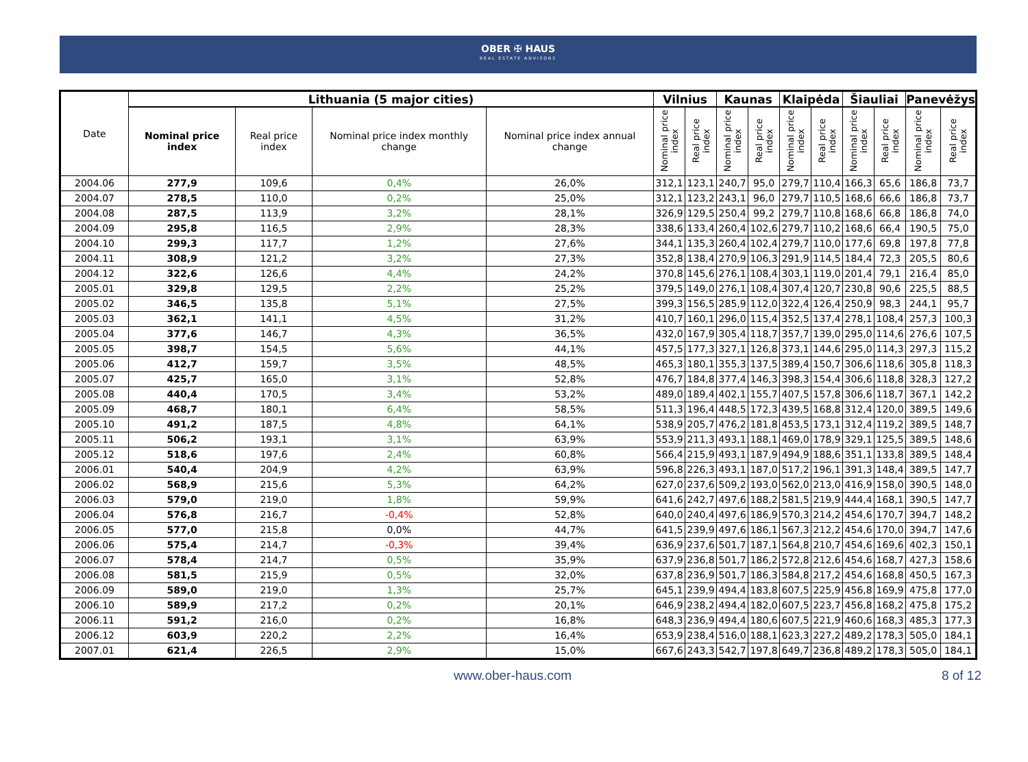OBER ✠ HAUS
REAL ESTATE ADVISORS
| Date | Lithuania (5 major cities) | | | | Vilnius | | Kaunas | | Klaipėda | | Šiauliai | | Panevėžys | |
| --- | --- | --- | --- | --- | --- | --- | --- | --- | --- | --- | --- | --- | --- | --- |
| | Nominal price index | Real price index | Nominal price index monthly change | Nominal price index annual change | Nominal price index | Real price index | Nominal price index | Real price index | Nominal price index | Real price index | Nominal price index | Real price index | Nominal price index | Real price index |
| 2004.06 | 277,9 | 109,6 | 0,4% | 26,0% | 312,1 | 123,1 | 240,7 | 95,0 | 279,7 | 110,4 | 166,3 | 65,6 | 186,8 | 73,7 |
| 2004.07 | 278,5 | 110,0 | 0,2% | 25,0% | 312,1 | 123,2 | 243,1 | 96,0 | 279,7 | 110,5 | 168,6 | 66,6 | 186,8 | 73,7 |
| 2004.08 | 287,5 | 113,9 | 3,2% | 28,1% | 326,9 | 129,5 | 250,4 | 99,2 | 279,7 | 110,8 | 168,6 | 66,8 | 186,8 | 74,0 |
| 2004.09 | 295,8 | 116,5 | 2,9% | 28,3% | 338,6 | 133,4 | 260,4 | 102,6 | 279,7 | 110,2 | 168,6 | 66,4 | 190,5 | 75,0 |
| 2004.10 | 299,3 | 117,7 | 1,2% | 27,6% | 344,1 | 135,3 | 260,4 | 102,4 | 279,7 | 110,0 | 177,6 | 69,8 | 197,8 | 77,8 |
| 2004.11 | 308,9 | 121,2 | 3,2% | 27,3% | 352,8 | 138,4 | 270,9 | 106,3 | 291,9 | 114,5 | 184,4 | 72,3 | 205,5 | 80,6 |
| 2004.12 | 322,6 | 126,6 | 4,4% | 24,2% | 370,8 | 145,6 | 276,1 | 108,4 | 303,1 | 119,0 | 201,4 | 79,1 | 216,4 | 85,0 |
| 2005.01 | 329,8 | 129,5 | 2,2% | 25,2% | 379,5 | 149,0 | 276,1 | 108,4 | 307,4 | 120,7 | 230,8 | 90,6 | 225,5 | 88,5 |
| 2005.02 | 346,5 | 135,8 | 5,1% | 27,5% | 399,3 | 156,5 | 285,9 | 112,0 | 322,4 | 126,4 | 250,9 | 98,3 | 244,1 | 95,7 |
| 2005.03 | 362,1 | 141,1 | 4,5% | 31,2% | 410,7 | 160,1 | 296,0 | 115,4 | 352,5 | 137,4 | 278,1 | 108,4 | 257,3 | 100,3 |
| 2005.04 | 377,6 | 146,7 | 4,3% | 36,5% | 432,0 | 167,9 | 305,4 | 118,7 | 357,7 | 139,0 | 295,0 | 114,6 | 276,6 | 107,5 |
| 2005.05 | 398,7 | 154,5 | 5,6% | 44,1% | 457,5 | 177,3 | 327,1 | 126,8 | 373,1 | 144,6 | 295,0 | 114,3 | 297,3 | 115,2 |
| 2005.06 | 412,7 | 159,7 | 3,5% | 48,5% | 465,3 | 180,1 | 355,3 | 137,5 | 389,4 | 150,7 | 306,6 | 118,6 | 305,8 | 118,3 |
| 2005.07 | 425,7 | 165,0 | 3,1% | 52,8% | 476,7 | 184,8 | 377,4 | 146,3 | 398,3 | 154,4 | 306,6 | 118,8 | 328,3 | 127,2 |
| 2005.08 | 440,4 | 170,5 | 3,4% | 53,2% | 489,0 | 189,4 | 402,1 | 155,7 | 407,5 | 157,8 | 306,6 | 118,7 | 367,1 | 142,2 |
| 2005.09 | 468,7 | 180,1 | 6,4% | 58,5% | 511,3 | 196,4 | 448,5 | 172,3 | 439,5 | 168,8 | 312,4 | 120,0 | 389,5 | 149,6 |
| 2005.10 | 491,2 | 187,5 | 4,8% | 64,1% | 538,9 | 205,7 | 476,2 | 181,8 | 453,5 | 173,1 | 312,4 | 119,2 | 389,5 | 148,7 |
| 2005.11 | 506,2 | 193,1 | 3,1% | 63,9% | 553,9 | 211,3 | 493,1 | 188,1 | 469,0 | 178,9 | 329,1 | 125,5 | 389,5 | 148,6 |
| 2005.12 | 518,6 | 197,6 | 2,4% | 60,8% | 566,4 | 215,9 | 493,1 | 187,9 | 494,9 | 188,6 | 351,1 | 133,8 | 389,5 | 148,4 |
| 2006.01 | 540,4 | 204,9 | 4,2% | 63,9% | 596,8 | 226,3 | 493,1 | 187,0 | 517,2 | 196,1 | 391,3 | 148,4 | 389,5 | 147,7 |
| 2006.02 | 568,9 | 215,6 | 5,3% | 64,2% | 627,0 | 237,6 | 509,2 | 193,0 | 562,0 | 213,0 | 416,9 | 158,0 | 390,5 | 148,0 |
| 2006.03 | 579,0 | 219,0 | 1,8% | 59,9% | 641,6 | 242,7 | 497,6 | 188,2 | 581,5 | 219,9 | 444,4 | 168,1 | 390,5 | 147,7 |
| 2006.04 | 576,8 | 216,7 | -0,4% | 52,8% | 640,0 | 240,4 | 497,6 | 186,9 | 570,3 | 214,2 | 454,6 | 170,7 | 394,7 | 148,2 |
| 2006.05 | 577,0 | 215,8 | 0,0% | 44,7% | 641,5 | 239,9 | 497,6 | 186,1 | 567,3 | 212,2 | 454,6 | 170,0 | 394,7 | 147,6 |
| 2006.06 | 575,4 | 214,7 | -0,3% | 39,4% | 636,9 | 237,6 | 501,7 | 187,1 | 564,8 | 210,7 | 454,6 | 169,6 | 402,3 | 150,1 |
| 2006.07 | 578,4 | 214,7 | 0,5% | 35,9% | 637,9 | 236,8 | 501,7 | 186,2 | 572,8 | 212,6 | 454,6 | 168,7 | 427,3 | 158,6 |
| 2006.08 | 581,5 | 215,9 | 0,5% | 32,0% | 637,8 | 236,9 | 501,7 | 186,3 | 584,8 | 217,2 | 454,6 | 168,8 | 450,5 | 167,3 |
| 2006.09 | 589,0 | 219,0 | 1,3% | 25,7% | 645,1 | 239,9 | 494,4 | 183,8 | 607,5 | 225,9 | 456,8 | 169,9 | 475,8 | 177,0 |
| 2006.10 | 589,9 | 217,2 | 0,2% | 20,1% | 646,9 | 238,2 | 494,4 | 182,0 | 607,5 | 223,7 | 456,8 | 168,2 | 475,8 | 175,2 |
| 2006.11 | 591,2 | 216,0 | 0,2% | 16,8% | 648,3 | 236,9 | 494,4 | 180,6 | 607,5 | 221,9 | 460,6 | 168,3 | 485,3 | 177,3 |
| 2006.12 | 603,9 | 220,2 | 2,2% | 16,4% | 653,9 | 238,4 | 516,0 | 188,1 | 623,3 | 227,2 | 489,2 | 178,3 | 505,0 | 184,1 |
| 2007.01 | 621,4 | 226,5 | 2,9% | 15,0% | 667,6 | 243,3 | 542,7 | 197,8 | 649,7 | 236,8 | 489,2 | 178,3 | 505,0 | 184,1 |
www.ober-haus.com 8 of 12